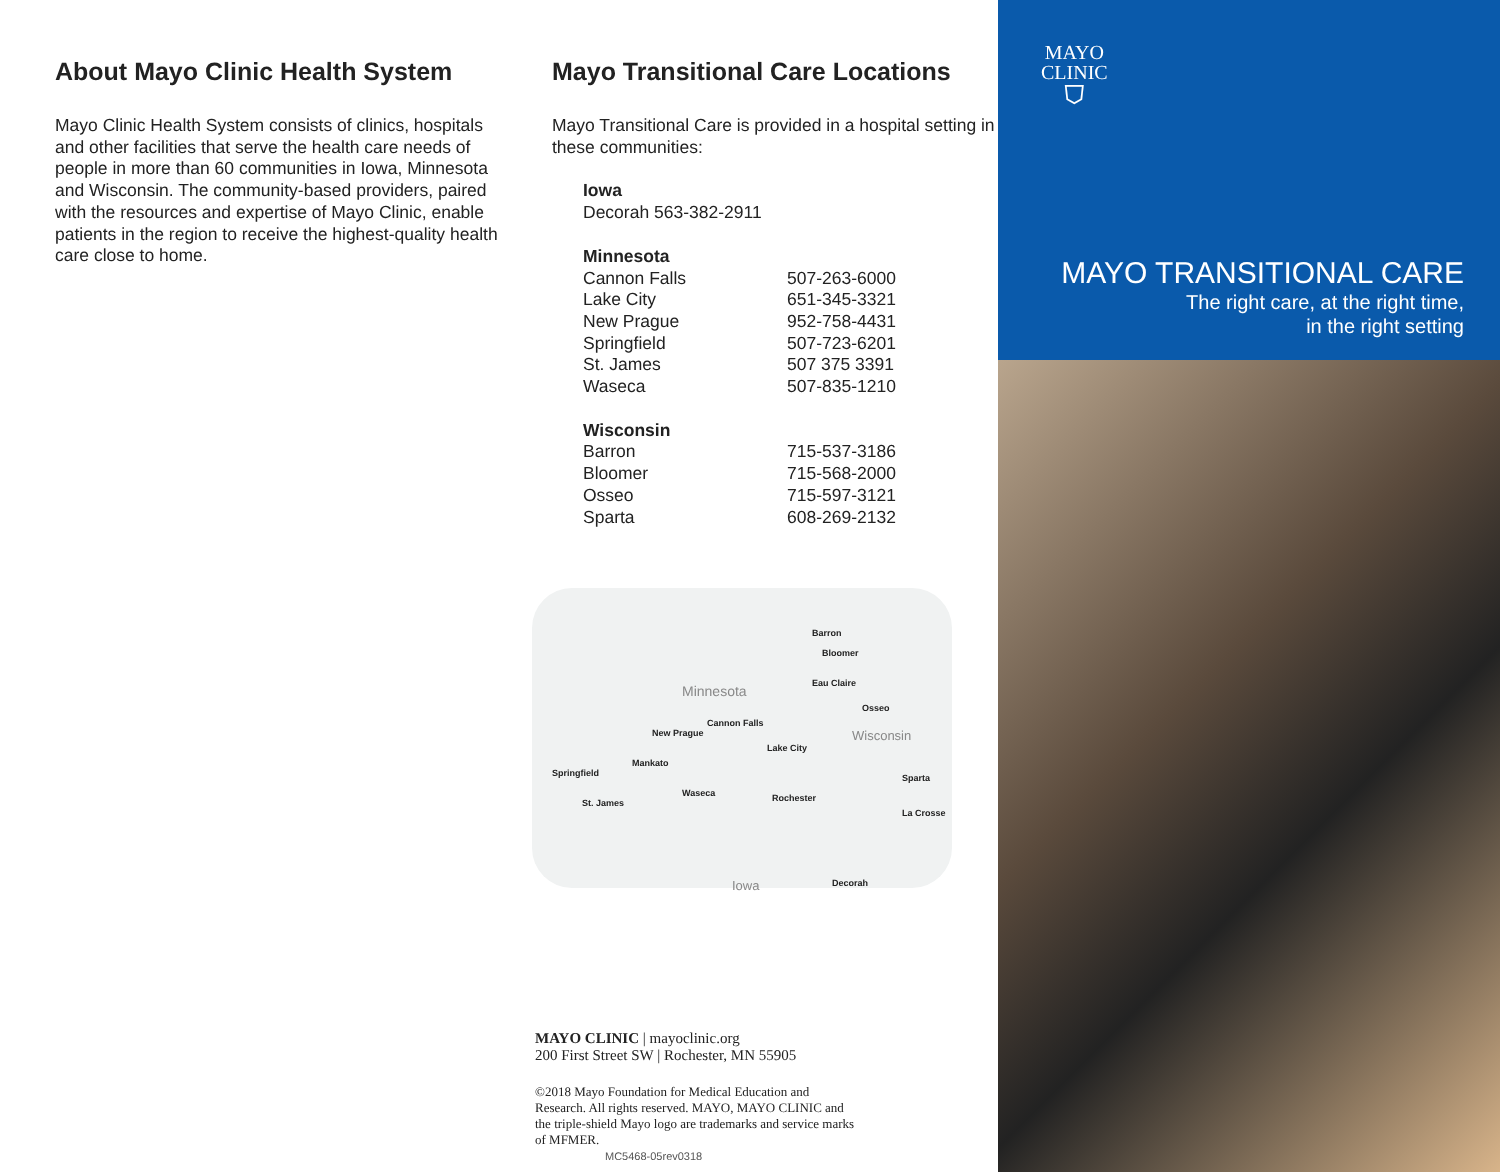About Mayo Clinic Health System
Mayo Clinic Health System consists of clinics, hospitals and other facilities that serve the health care needs of people in more than 60 communities in Iowa, Minnesota and Wisconsin. The community-based providers, paired with the resources and expertise of Mayo Clinic, enable patients in the region to receive the highest-quality health care close to home.
Mayo Transitional Care Locations
Mayo Transitional Care is provided in a hospital setting in these communities:
| Iowa | |
| --- | --- |
| Decorah 563-382-2911 | |
| Minnesota | |
| --- | --- |
| Cannon Falls | 507-263-6000 |
| Lake City | 651-345-3321 |
| New Prague | 952-758-4431 |
| Springfield | 507-723-6201 |
| St. James | 507 375 3391 |
| Waseca | 507-835-1210 |
| Wisconsin | |
| --- | --- |
| Barron | 715-537-3186 |
| Bloomer | 715-568-2000 |
| Osseo | 715-597-3121 |
| Sparta | 608-269-2132 |
Barron
Bloomer
Eau Claire Minnesota
Osseo
Cannon Falls
New Prague Wisconsin
Lake City
Mankato
Springfield Sparta
Waseca Rochester St. James
La Crosse
Iowa Decorah
MAYO CLINIC | mayoclinic.org
200 First Street SW | Rochester, MN 55905
©2018 Mayo Foundation for Medical Education and Research. All rights reserved. MAYO, MAYO CLINIC and the triple-shield Mayo logo are trademarks and service marks of MFMER.
MC5468-05rev0318
MAYO
CLINIC
⛉
MAYO TRANSITIONAL CARE
The right care, at the right time,
in the right setting